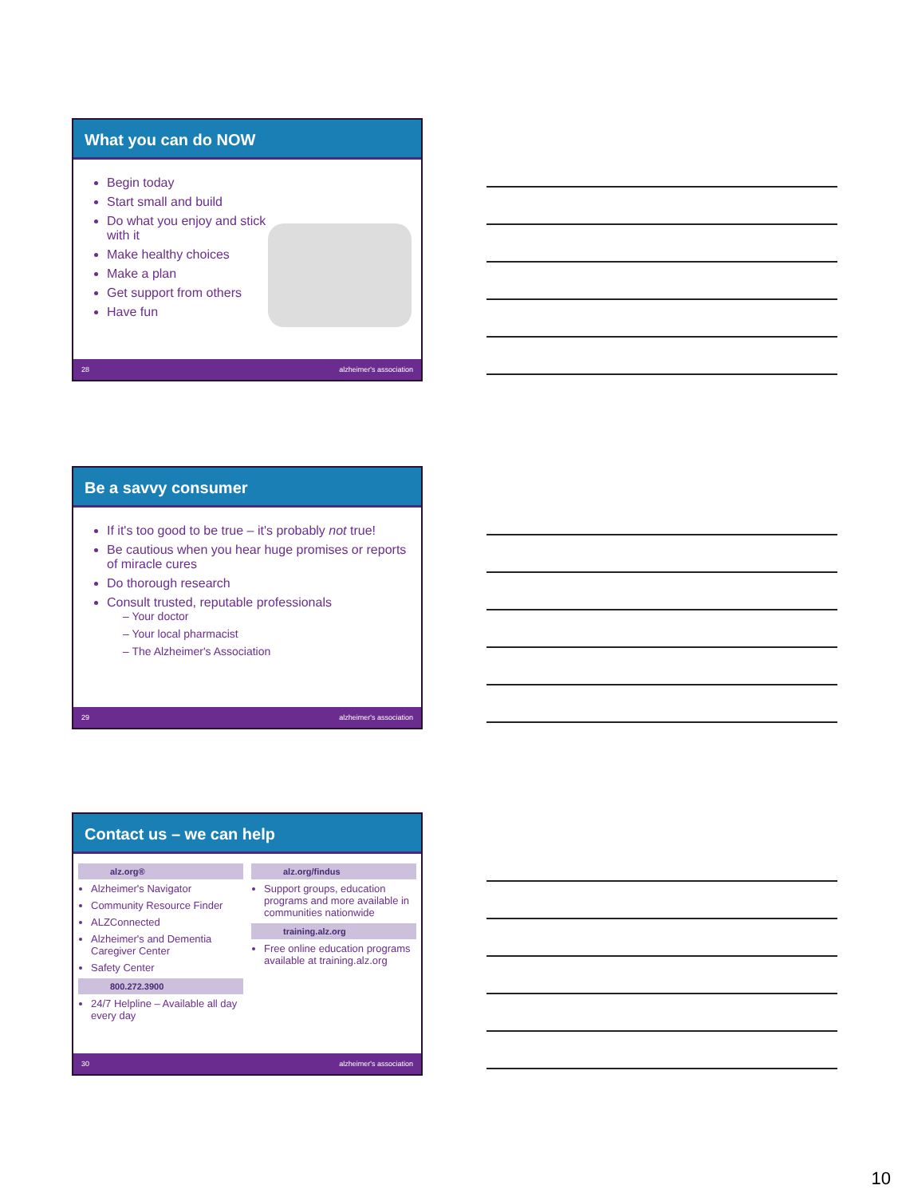What you can do NOW
Begin today
Start small and build
Do what you enjoy and stick
with it
Make healthy choices
Make a plan
Get support from others
Have fun
28 alzheimer's association
Be a savvy consumer
If it's too good to be true – it's probably not true!
Be cautious when you hear huge promises or reports of miracle cures
Do thorough research
Consult trusted, reputable professionals
– Your doctor
– Your local pharmacist
– The Alzheimer's Association
29 alzheimer's association
Contact us – we can help
alz.org®
Alzheimer's Navigator
Community Resource Finder
ALZConnected
Alzheimer's and Dementia Caregiver Center
Safety Center
800.272.3900
24/7 Helpline – Available all day every day
alz.org/findus
Support groups, education programs and more available in communities nationwide
training.alz.org
Free online education programs available at training.alz.org
30 alzheimer's association
10